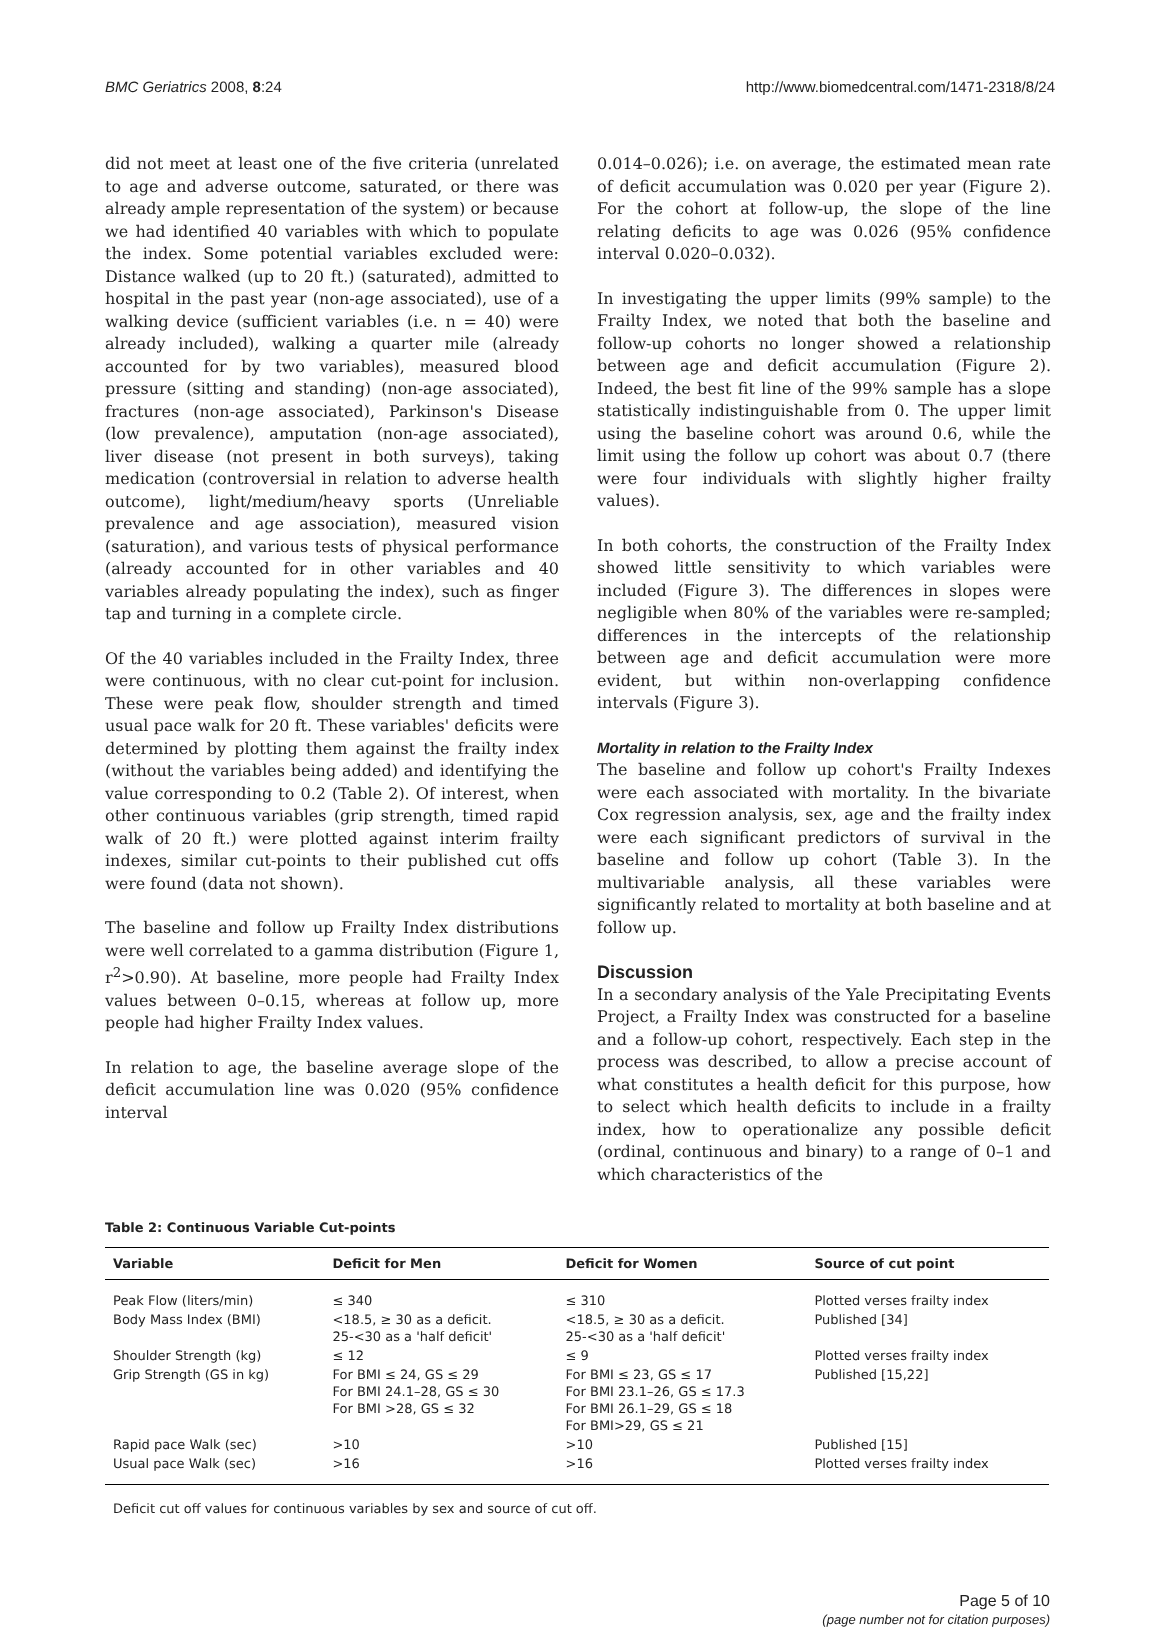BMC Geriatrics 2008, 8:24 http://www.biomedcentral.com/1471-2318/8/24
did not meet at least one of the five criteria (unrelated to age and adverse outcome, saturated, or there was already ample representation of the system) or because we had identified 40 variables with which to populate the index. Some potential variables excluded were: Distance walked (up to 20 ft.) (saturated), admitted to hospital in the past year (non-age associated), use of a walking device (sufficient variables (i.e. n = 40) were already included), walking a quarter mile (already accounted for by two variables), measured blood pressure (sitting and standing) (non-age associated), fractures (non-age associated), Parkinson's Disease (low prevalence), amputation (non-age associated), liver disease (not present in both surveys), taking medication (controversial in relation to adverse health outcome), light/medium/heavy sports (Unreliable prevalence and age association), measured vision (saturation), and various tests of physical performance (already accounted for in other variables and 40 variables already populating the index), such as finger tap and turning in a complete circle.
Of the 40 variables included in the Frailty Index, three were continuous, with no clear cut-point for inclusion. These were peak flow, shoulder strength and timed usual pace walk for 20 ft. These variables' deficits were determined by plotting them against the frailty index (without the variables being added) and identifying the value corresponding to 0.2 (Table 2). Of interest, when other continuous variables (grip strength, timed rapid walk of 20 ft.) were plotted against interim frailty indexes, similar cut-points to their published cut offs were found (data not shown).
The baseline and follow up Frailty Index distributions were well correlated to a gamma distribution (Figure 1, r<sup>2</sup>>0.90). At baseline, more people had Frailty Index values between 0–0.15, whereas at follow up, more people had higher Frailty Index values.
In relation to age, the baseline average slope of the deficit accumulation line was 0.020 (95% confidence interval
0.014–0.026); i.e. on average, the estimated mean rate of deficit accumulation was 0.020 per year (Figure 2). For the cohort at follow-up, the slope of the line relating deficits to age was 0.026 (95% confidence interval 0.020–0.032).
In investigating the upper limits (99% sample) to the Frailty Index, we noted that both the baseline and follow-up cohorts no longer showed a relationship between age and deficit accumulation (Figure 2). Indeed, the best fit line of the 99% sample has a slope statistically indistinguishable from 0. The upper limit using the baseline cohort was around 0.6, while the limit using the follow up cohort was about 0.7 (there were four individuals with slightly higher frailty values).
In both cohorts, the construction of the Frailty Index showed little sensitivity to which variables were included (Figure 3). The differences in slopes were negligible when 80% of the variables were re-sampled; differences in the intercepts of the relationship between age and deficit accumulation were more evident, but within non-overlapping confidence intervals (Figure 3).
Mortality in relation to the Frailty Index
The baseline and follow up cohort's Frailty Indexes were each associated with mortality. In the bivariate Cox regression analysis, sex, age and the frailty index were each significant predictors of survival in the baseline and follow up cohort (Table 3). In the multivariable analysis, all these variables were significantly related to mortality at both baseline and at follow up.
Discussion
In a secondary analysis of the Yale Precipitating Events Project, a Frailty Index was constructed for a baseline and a follow-up cohort, respectively. Each step in the process was described, to allow a precise account of what constitutes a health deficit for this purpose, how to select which health deficits to include in a frailty index, how to operationalize any possible deficit (ordinal, continuous and binary) to a range of 0–1 and which characteristics of the
Table 2: Continuous Variable Cut-points
| Variable | Deficit for Men | Deficit for Women | Source of cut point |
| --- | --- | --- | --- |
| Peak Flow (liters/min) | ≤ 340 | ≤ 310 | Plotted verses frailty index |
| Body Mass Index (BMI) | <18.5, ≥ 30 as a deficit. 25-<30 as a 'half deficit' | <18.5, ≥ 30 as a deficit. 25-<30 as a 'half deficit' | Published [34] |
| Shoulder Strength (kg) | ≤ 12 | ≤ 9 | Plotted verses frailty index |
| Grip Strength (GS in kg) | For BMI ≤ 24, GS ≤ 29 For BMI 24.1–28, GS ≤ 30 For BMI >28, GS ≤ 32 | For BMI ≤ 23, GS ≤ 17 For BMI 23.1–26, GS ≤ 17.3 For BMI 26.1–29, GS ≤ 18 For BMI>29, GS ≤ 21 | Published [15,22] |
| Rapid pace Walk (sec) | >10 | >10 | Published [15] |
| Usual pace Walk (sec) | >16 | >16 | Plotted verses frailty index |
Deficit cut off values for continuous variables by sex and source of cut off.
Page 5 of 10
(page number not for citation purposes)